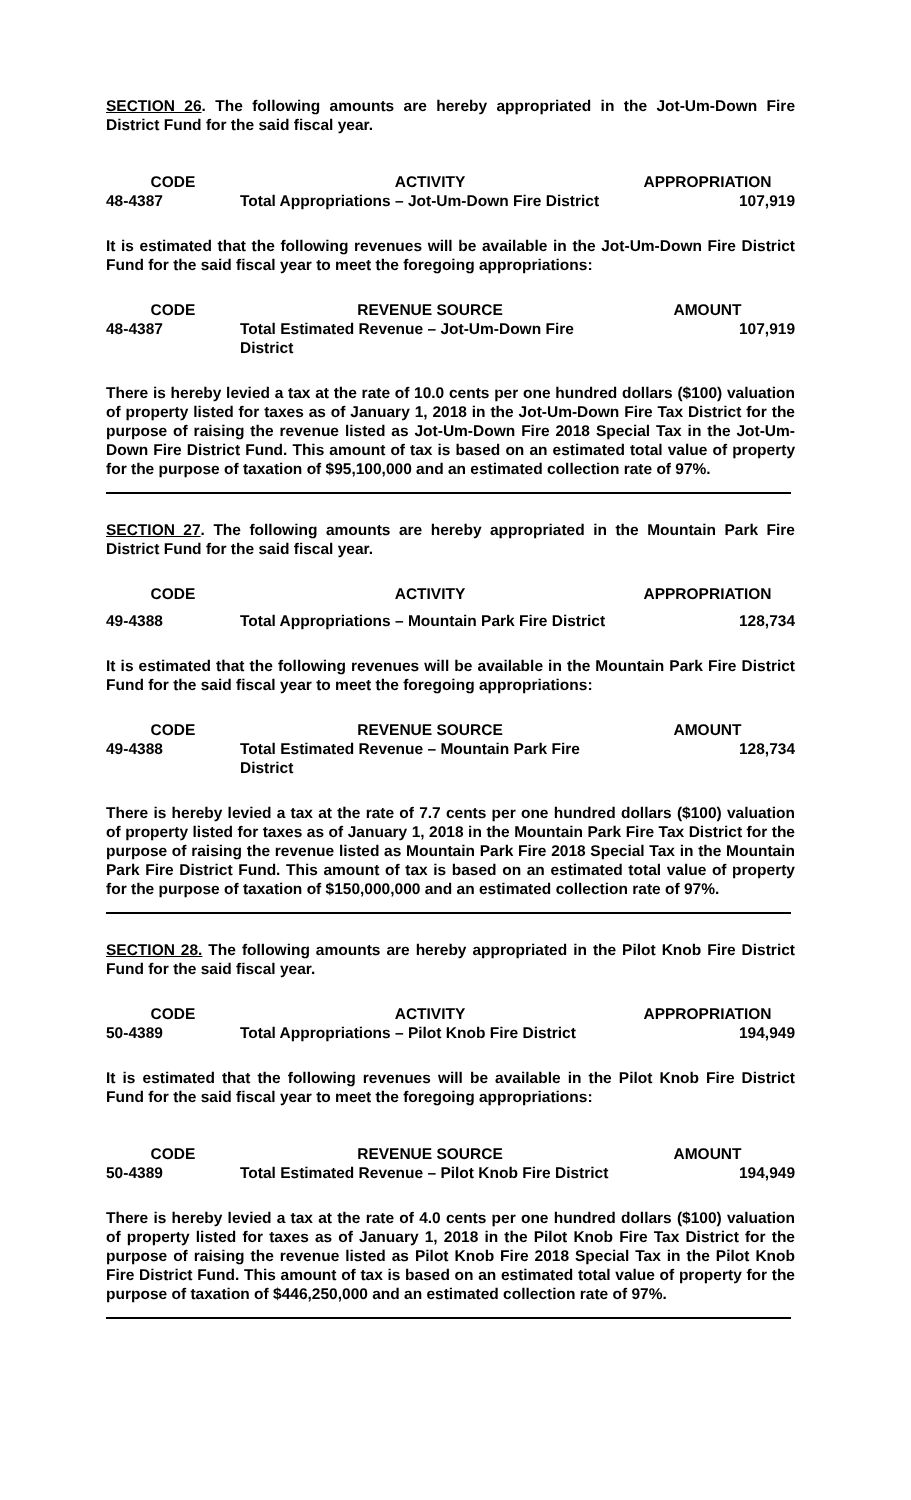SECTION 26. The following amounts are hereby appropriated in the Jot-Um-Down Fire District Fund for the said fiscal year.
| CODE | ACTIVITY | APPROPRIATION |
| --- | --- | --- |
| 48-4387 | Total Appropriations – Jot-Um-Down Fire District | 107,919 |
It is estimated that the following revenues will be available in the Jot-Um-Down Fire District Fund for the said fiscal year to meet the foregoing appropriations:
| CODE | REVENUE SOURCE | AMOUNT |
| --- | --- | --- |
| 48-4387 | Total Estimated Revenue – Jot-Um-Down Fire District | 107,919 |
There is hereby levied a tax at the rate of 10.0 cents per one hundred dollars ($100) valuation of property listed for taxes as of January 1, 2018 in the Jot-Um-Down Fire Tax District for the purpose of raising the revenue listed as Jot-Um-Down Fire 2018 Special Tax in the Jot-Um-Down Fire District Fund. This amount of tax is based on an estimated total value of property for the purpose of taxation of $95,100,000 and an estimated collection rate of 97%.
SECTION 27. The following amounts are hereby appropriated in the Mountain Park Fire District Fund for the said fiscal year.
| CODE | ACTIVITY | APPROPRIATION |
| --- | --- | --- |
| 49-4388 | Total Appropriations – Mountain Park Fire District | 128,734 |
It is estimated that the following revenues will be available in the Mountain Park Fire District Fund for the said fiscal year to meet the foregoing appropriations:
| CODE | REVENUE SOURCE | AMOUNT |
| --- | --- | --- |
| 49-4388 | Total Estimated Revenue – Mountain Park Fire District | 128,734 |
There is hereby levied a tax at the rate of 7.7 cents per one hundred dollars ($100) valuation of property listed for taxes as of January 1, 2018 in the Mountain Park Fire Tax District for the purpose of raising the revenue listed as Mountain Park Fire 2018 Special Tax in the Mountain Park Fire District Fund. This amount of tax is based on an estimated total value of property for the purpose of taxation of $150,000,000 and an estimated collection rate of 97%.
SECTION 28. The following amounts are hereby appropriated in the Pilot Knob Fire District Fund for the said fiscal year.
| CODE | ACTIVITY | APPROPRIATION |
| --- | --- | --- |
| 50-4389 | Total Appropriations – Pilot Knob Fire District | 194,949 |
It is estimated that the following revenues will be available in the Pilot Knob Fire District Fund for the said fiscal year to meet the foregoing appropriations:
| CODE | REVENUE SOURCE | AMOUNT |
| --- | --- | --- |
| 50-4389 | Total Estimated Revenue – Pilot Knob Fire District | 194,949 |
There is hereby levied a tax at the rate of 4.0 cents per one hundred dollars ($100) valuation of property listed for taxes as of January 1, 2018 in the Pilot Knob Fire Tax District for the purpose of raising the revenue listed as Pilot Knob Fire 2018 Special Tax in the Pilot Knob Fire District Fund. This amount of tax is based on an estimated total value of property for the purpose of taxation of $446,250,000 and an estimated collection rate of 97%.